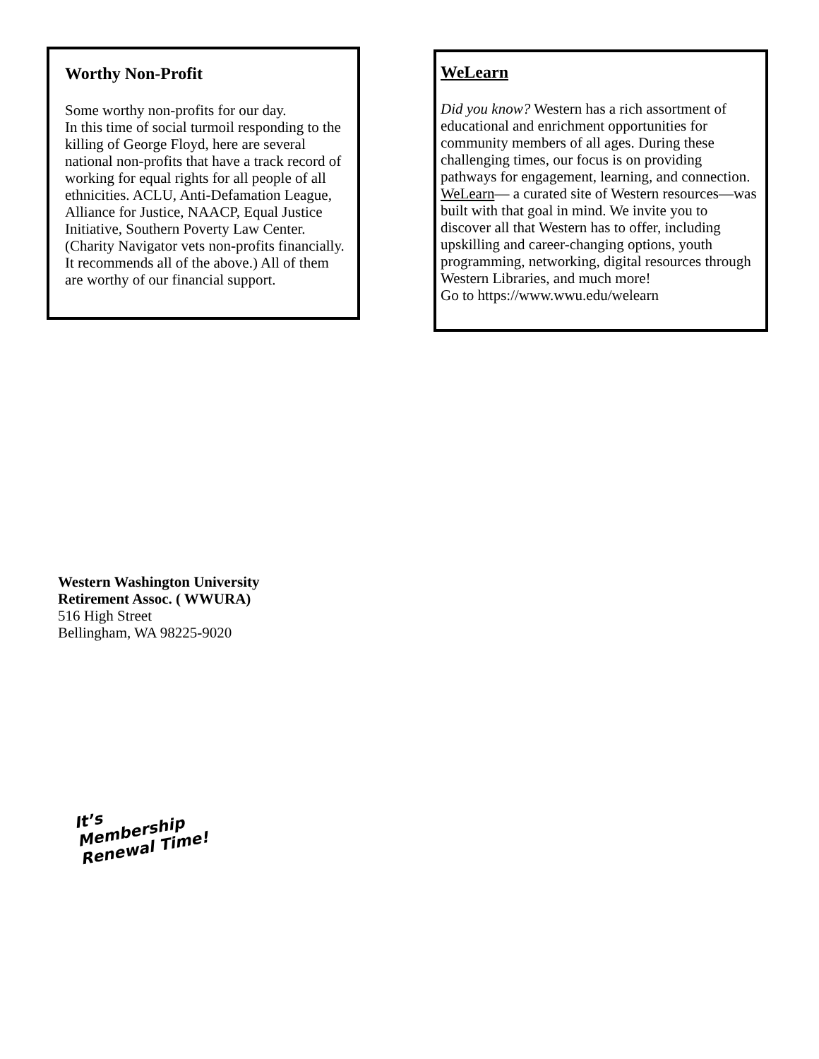Worthy Non-Profit
Some worthy non-profits for our day.
In this time of social turmoil responding to the killing of George Floyd, here are several national non-profits that have a track record of working for equal rights for all people of all ethnicities. ACLU, Anti-Defamation League, Alliance for Justice, NAACP, Equal Justice Initiative, Southern Poverty Law Center. (Charity Navigator vets non-profits financially. It recommends all of the above.) All of them are worthy of our financial support.
WeLearn
Did you know? Western has a rich assortment of educational and enrichment opportunities for community members of all ages. During these challenging times, our focus is on providing pathways for engagement, learning, and connection. WeLearn— a curated site of Western resources—was built with that goal in mind. We invite you to discover all that Western has to offer, including upskilling and career-changing options, youth programming, networking, digital resources through Western Libraries, and much more!
Go to https://www.wwu.edu/welearn
Western Washington University
Retirement Assoc. ( WWURA)
516 High Street
Bellingham, WA 98225-9020
It’s Membership
Renewal Time!